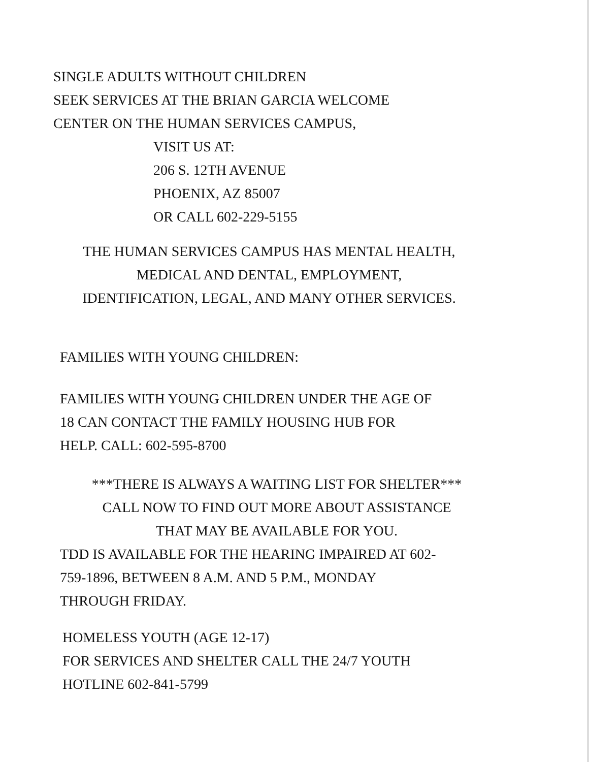SINGLE ADULTS WITHOUT CHILDREN
SEEK SERVICES AT THE BRIAN GARCIA WELCOME
CENTER ON THE HUMAN SERVICES CAMPUS,
VISIT US AT:
206 S. 12TH AVENUE
PHOENIX, AZ 85007
OR CALL 602-229-5155
THE HUMAN SERVICES CAMPUS HAS MENTAL HEALTH,
MEDICAL AND DENTAL, EMPLOYMENT,
IDENTIFICATION, LEGAL, AND MANY OTHER SERVICES.
FAMILIES WITH YOUNG CHILDREN:
FAMILIES WITH YOUNG CHILDREN UNDER THE AGE OF
18 CAN CONTACT THE FAMILY HOUSING HUB FOR
HELP. CALL: 602-595-8700
***THERE IS ALWAYS A WAITING LIST FOR SHELTER***
CALL NOW TO FIND OUT MORE ABOUT ASSISTANCE
THAT MAY BE AVAILABLE FOR YOU.
TDD IS AVAILABLE FOR THE HEARING IMPAIRED AT 602-
759-1896, BETWEEN 8 A.M. AND 5 P.M., MONDAY
THROUGH FRIDAY.
HOMELESS YOUTH (AGE 12-17)
FOR SERVICES AND SHELTER CALL THE 24/7 YOUTH
HOTLINE 602-841-5799